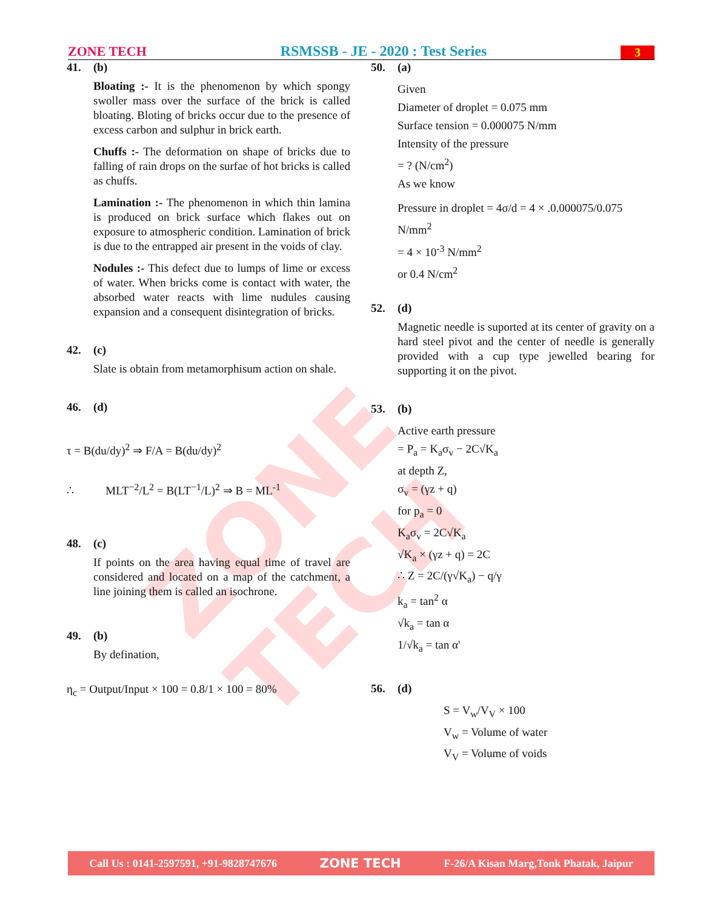ZONE TECH
ZONE TECH RSMSSB - JE - 2020 : Test Series 3
41. (b)
Bloating :- It is the phenomenon by which spongy swoller mass over the surface of the brick is called bloating. Bloting of bricks occur due to the presence of excess carbon and sulphur in brick earth.
Chuffs :- The deformation on shape of bricks due to falling of rain drops on the surfae of hot bricks is called as chuffs.
Lamination :- The phenomenon in which thin lamina is produced on brick surface which flakes out on exposure to atmospheric condition. Lamination of brick is due to the entrapped air present in the voids of clay.
Nodules :- This defect due to lumps of lime or excess of water. When bricks come is contact with water, the absorbed water reacts with lime nudules causing expansion and a consequent disintegration of bricks.
42. (c)
Slate is obtain from metamorphisum action on shale.
46. (d)
τ = B(du/dy)<sup>2</sup> ⇒ F/A = B(du/dy)<sup>2</sup>
∴ MLT<sup>−2</sup>/L<sup>2</sup> = B(LT<sup>−1</sup>/L)<sup>2</sup> ⇒ B = ML<sup>-1</sup>
48. (c)
If points on the area having equal time of travel are considered and located on a map of the catchment, a line joining them is called an isochrone.
49. (b)
By defination,
η<sub>c</sub> = Output/Input × 100 = 0.8/1 × 100 = 80%
50. (a)
Given
Diameter of droplet = 0.075 mm
Surface tension = 0.000075 N/mm
Intensity of the pressure
= ? (N/cm<sup>2</sup>)
As we know
Pressure in droplet = 4σ/d = 4 × .0.000075/0.075 N/mm<sup>2</sup>
= 4 × 10<sup>-3</sup> N/mm<sup>2</sup>
or 0.4 N/cm<sup>2</sup>
52. (d)
Magnetic needle is suported at its center of gravity on a hard steel pivot and the center of needle is generally provided with a cup type jewelled bearing for supporting it on the pivot.
53. (b)
Active earth pressure
= P<sub>a</sub> = K<sub>a</sub>σ<sub>v</sub> − 2C√K<sub>a</sub>
at depth Z,
σ<sub>v</sub> = (γz + q)
for p<sub>a</sub> = 0
K<sub>a</sub>σ<sub>v</sub> = 2C√K<sub>a</sub>
√K<sub>a</sub> × (γz + q) = 2C
∴ Z = 2C/(γ√K<sub>a</sub>) − q/γ
k<sub>a</sub> = tan<sup>2</sup> α
√k<sub>a</sub> = tan α
1/√k<sub>a</sub> = tan α'
56. (d)
S = V<sub>w</sub>/V<sub>V</sub> × 100
V<sub>w</sub> = Volume of water
V<sub>V</sub> = Volume of voids
Call Us : 0141-2597591, +91-9828747676 ZONE TECH F-26/A Kisan Marg,Tonk Phatak, Jaipur